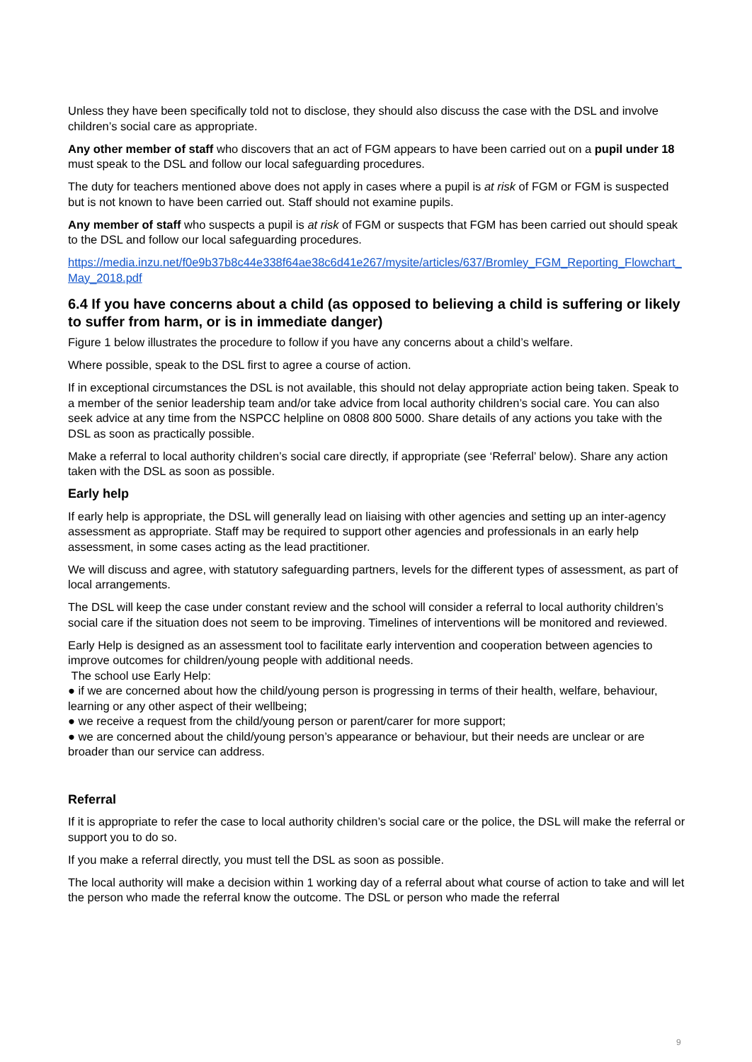Unless they have been specifically told not to disclose, they should also discuss the case with the DSL and involve children’s social care as appropriate.
Any other member of staff who discovers that an act of FGM appears to have been carried out on a pupil under 18 must speak to the DSL and follow our local safeguarding procedures.
The duty for teachers mentioned above does not apply in cases where a pupil is at risk of FGM or FGM is suspected but is not known to have been carried out. Staff should not examine pupils.
Any member of staff who suspects a pupil is at risk of FGM or suspects that FGM has been carried out should speak to the DSL and follow our local safeguarding procedures.
https://media.inzu.net/f0e9b37b8c44e338f64ae38c6d41e267/mysite/articles/637/Bromley_FGM_Reporting_Flowchart_May_2018.pdf
6.4 If you have concerns about a child (as opposed to believing a child is suffering or likely to suffer from harm, or is in immediate danger)
Figure 1 below illustrates the procedure to follow if you have any concerns about a child’s welfare.
Where possible, speak to the DSL first to agree a course of action.
If in exceptional circumstances the DSL is not available, this should not delay appropriate action being taken. Speak to a member of the senior leadership team and/or take advice from local authority children’s social care. You can also seek advice at any time from the NSPCC helpline on 0808 800 5000. Share details of any actions you take with the DSL as soon as practically possible.
Make a referral to local authority children’s social care directly, if appropriate (see ‘Referral’ below). Share any action taken with the DSL as soon as possible.
Early help
If early help is appropriate, the DSL will generally lead on liaising with other agencies and setting up an inter-agency assessment as appropriate. Staff may be required to support other agencies and professionals in an early help assessment, in some cases acting as the lead practitioner.
We will discuss and agree, with statutory safeguarding partners, levels for the different types of assessment, as part of local arrangements.
The DSL will keep the case under constant review and the school will consider a referral to local authority children’s social care if the situation does not seem to be improving. Timelines of interventions will be monitored and reviewed.
Early Help is designed as an assessment tool to facilitate early intervention and cooperation between agencies to improve outcomes for children/young people with additional needs.
The school use Early Help:
● if we are concerned about how the child/young person is progressing in terms of their health, welfare, behaviour, learning or any other aspect of their wellbeing;
● we receive a request from the child/young person or parent/carer for more support;
● we are concerned about the child/young person’s appearance or behaviour, but their needs are unclear or are broader than our service can address.
Referral
If it is appropriate to refer the case to local authority children’s social care or the police, the DSL will make the referral or support you to do so.
If you make a referral directly, you must tell the DSL as soon as possible.
The local authority will make a decision within 1 working day of a referral about what course of action to take and will let the person who made the referral know the outcome. The DSL or person who made the referral
9